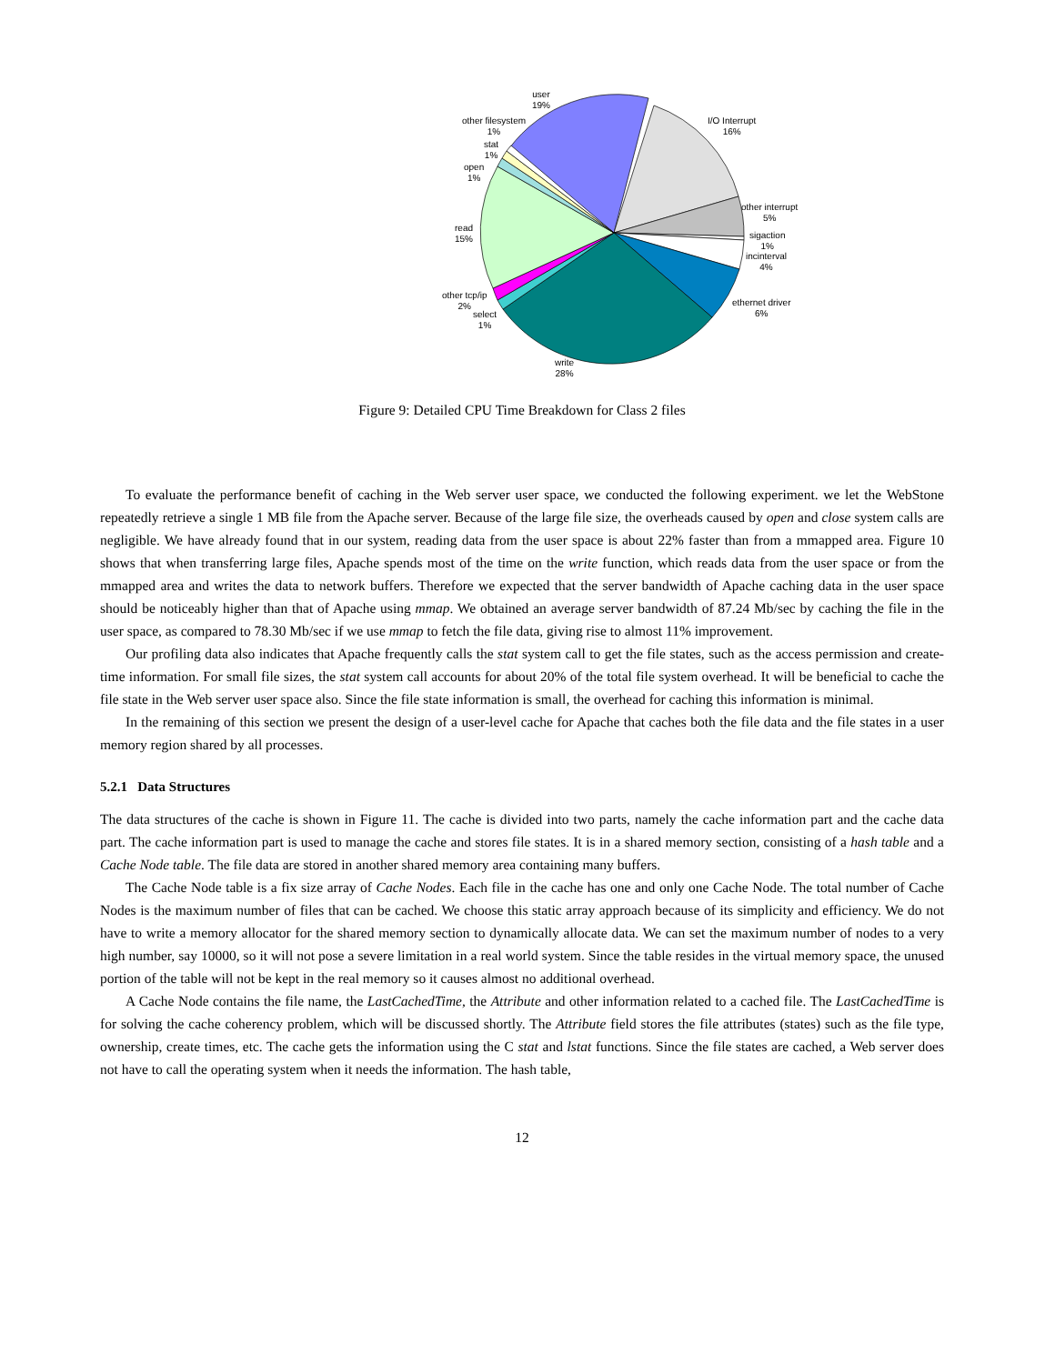user
19%
other filesystem
1%
stat
1%
open
1%
read
15%
other tcp/ip
2%
select
1%
write
28%
I/O Interrupt
16%
other interrupt
5%
sigaction
1%
incinterval
4%
ethernet driver
6%
Figure 9: Detailed CPU Time Breakdown for Class 2 files
To evaluate the performance benefit of caching in the Web server user space, we conducted the following experiment. we let the WebStone repeatedly retrieve a single 1 MB file from the Apache server. Because of the large file size, the overheads caused by open and close system calls are negligible. We have already found that in our system, reading data from the user space is about 22% faster than from a mmapped area. Figure 10 shows that when transferring large files, Apache spends most of the time on the write function, which reads data from the user space or from the mmapped area and writes the data to network buffers. Therefore we expected that the server bandwidth of Apache caching data in the user space should be noticeably higher than that of Apache using mmap. We obtained an average server bandwidth of 87.24 Mb/sec by caching the file in the user space, as compared to 78.30 Mb/sec if we use mmap to fetch the file data, giving rise to almost 11% improvement.
Our profiling data also indicates that Apache frequently calls the stat system call to get the file states, such as the access permission and create-time information. For small file sizes, the stat system call accounts for about 20% of the total file system overhead. It will be beneficial to cache the file state in the Web server user space also. Since the file state information is small, the overhead for caching this information is minimal.
In the remaining of this section we present the design of a user-level cache for Apache that caches both the file data and the file states in a user memory region shared by all processes.
5.2.1 Data Structures
The data structures of the cache is shown in Figure 11. The cache is divided into two parts, namely the cache information part and the cache data part. The cache information part is used to manage the cache and stores file states. It is in a shared memory section, consisting of a hash table and a Cache Node table. The file data are stored in another shared memory area containing many buffers.
The Cache Node table is a fix size array of Cache Nodes. Each file in the cache has one and only one Cache Node. The total number of Cache Nodes is the maximum number of files that can be cached. We choose this static array approach because of its simplicity and efficiency. We do not have to write a memory allocator for the shared memory section to dynamically allocate data. We can set the maximum number of nodes to a very high number, say 10000, so it will not pose a severe limitation in a real world system. Since the table resides in the virtual memory space, the unused portion of the table will not be kept in the real memory so it causes almost no additional overhead.
A Cache Node contains the file name, the LastCachedTime, the Attribute and other information related to a cached file. The LastCachedTime is for solving the cache coherency problem, which will be discussed shortly. The Attribute field stores the file attributes (states) such as the file type, ownership, create times, etc. The cache gets the information using the C stat and lstat functions. Since the file states are cached, a Web server does not have to call the operating system when it needs the information. The hash table,
12